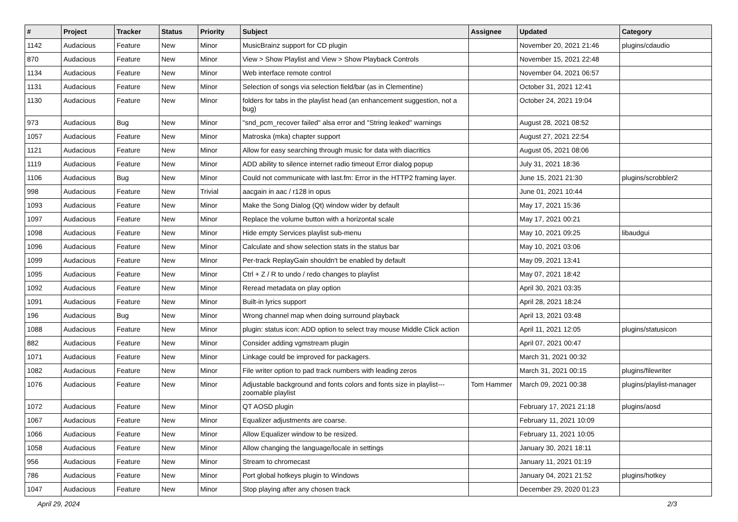| # | Project | Tracker | Status | Priority | Subject | Assignee | Updated | Category |
| --- | --- | --- | --- | --- | --- | --- | --- | --- |
| 1142 | Audacious | Feature | New | Minor | MusicBrainz support for CD plugin | | November 20, 2021 21:46 | plugins/cdaudio |
| 870 | Audacious | Feature | New | Minor | View > Show Playlist and View > Show Playback Controls | | November 15, 2021 22:48 | |
| 1134 | Audacious | Feature | New | Minor | Web interface remote control | | November 04, 2021 06:57 | |
| 1131 | Audacious | Feature | New | Minor | Selection of songs via selection field/bar (as in Clementine) | | October 31, 2021 12:41 | |
| 1130 | Audacious | Feature | New | Minor | folders for tabs in the playlist head (an enhancement suggestion, not a bug) | | October 24, 2021 19:04 | |
| 973 | Audacious | Bug | New | Minor | "snd_pcm_recover failed" alsa error and "String leaked" warnings | | August 28, 2021 08:52 | |
| 1057 | Audacious | Feature | New | Minor | Matroska (mka) chapter support | | August 27, 2021 22:54 | |
| 1121 | Audacious | Feature | New | Minor | Allow for easy searching through music for data with diacritics | | August 05, 2021 08:06 | |
| 1119 | Audacious | Feature | New | Minor | ADD ability to silence internet radio timeout Error dialog popup | | July 31, 2021 18:36 | |
| 1106 | Audacious | Bug | New | Minor | Could not communicate with last.fm: Error in the HTTP2 framing layer. | | June 15, 2021 21:30 | plugins/scrobbler2 |
| 998 | Audacious | Feature | New | Trivial | aacgain in aac / r128 in opus | | June 01, 2021 10:44 | |
| 1093 | Audacious | Feature | New | Minor | Make the Song Dialog (Qt) window wider by default | | May 17, 2021 15:36 | |
| 1097 | Audacious | Feature | New | Minor | Replace the volume button with a horizontal scale | | May 17, 2021 00:21 | |
| 1098 | Audacious | Feature | New | Minor | Hide empty Services playlist sub-menu | | May 10, 2021 09:25 | libaudgui |
| 1096 | Audacious | Feature | New | Minor | Calculate and show selection stats in the status bar | | May 10, 2021 03:06 | |
| 1099 | Audacious | Feature | New | Minor | Per-track ReplayGain shouldn't be enabled by default | | May 09, 2021 13:41 | |
| 1095 | Audacious | Feature | New | Minor | Ctrl + Z / R to undo / redo changes to playlist | | May 07, 2021 18:42 | |
| 1092 | Audacious | Feature | New | Minor | Reread metadata on play option | | April 30, 2021 03:35 | |
| 1091 | Audacious | Feature | New | Minor | Built-in lyrics support | | April 28, 2021 18:24 | |
| 196 | Audacious | Bug | New | Minor | Wrong channel map when doing surround playback | | April 13, 2021 03:48 | |
| 1088 | Audacious | Feature | New | Minor | plugin: status icon: ADD option to select tray mouse Middle Click action | | April 11, 2021 12:05 | plugins/statusicon |
| 882 | Audacious | Feature | New | Minor | Consider adding vgmstream plugin | | April 07, 2021 00:47 | |
| 1071 | Audacious | Feature | New | Minor | Linkage could be improved for packagers. | | March 31, 2021 00:32 | |
| 1082 | Audacious | Feature | New | Minor | File writer option to pad track numbers with leading zeros | | March 31, 2021 00:15 | plugins/filewriter |
| 1076 | Audacious | Feature | New | Minor | Adjustable background and fonts colors and fonts size in playlist---zoomable playlist | Tom Hammer | March 09, 2021 00:38 | plugins/playlist-manager |
| 1072 | Audacious | Feature | New | Minor | QT AOSD plugin | | February 17, 2021 21:18 | plugins/aosd |
| 1067 | Audacious | Feature | New | Minor | Equalizer adjustments are coarse. | | February 11, 2021 10:09 | |
| 1066 | Audacious | Feature | New | Minor | Allow Equalizer window to be resized. | | February 11, 2021 10:05 | |
| 1058 | Audacious | Feature | New | Minor | Allow changing the language/locale in settings | | January 30, 2021 18:11 | |
| 956 | Audacious | Feature | New | Minor | Stream to chromecast | | January 11, 2021 01:19 | |
| 786 | Audacious | Feature | New | Minor | Port global hotkeys plugin to Windows | | January 04, 2021 21:52 | plugins/hotkey |
| 1047 | Audacious | Feature | New | Minor | Stop playing after any chosen track | | December 29, 2020 01:23 | |
April 29, 2024 2/3